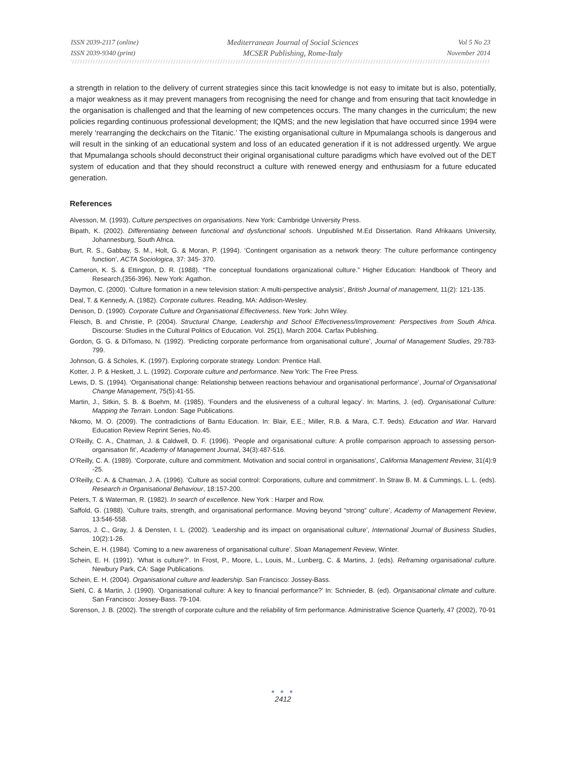ISSN 2039-2117 (online)
ISSN 2039-9340 (print)
Mediterranean Journal of Social Sciences
MCSER Publishing, Rome-Italy
Vol 5 No 23
November 2014
a strength in relation to the delivery of current strategies since this tacit knowledge is not easy to imitate but is also, potentially, a major weakness as it may prevent managers from recognising the need for change and from ensuring that tacit knowledge in the organisation is challenged and that the learning of new competences occurs. The many changes in the curriculum; the new policies regarding continuous professional development; the IQMS; and the new legislation that have occurred since 1994 were merely ‘rearranging the deckchairs on the Titanic.’ The existing organisational culture in Mpumalanga schools is dangerous and will result in the sinking of an educational system and loss of an educated generation if it is not addressed urgently. We argue that Mpumalanga schools should deconstruct their original organisational culture paradigms which have evolved out of the DET system of education and that they should reconstruct a culture with renewed energy and enthusiasm for a future educated generation.
References
Alvesson, M. (1993). Culture perspectives on organisations. New York: Cambridge University Press.
Bipath, K. (2002). Differentiating between functional and dysfunctional schools. Unpublished M.Ed Dissertation. Rand Afrikaans University, Johannesburg, South Africa.
Burt, R. S., Gabbay, S. M., Holt, G. & Moran, P. (1994). ‘Contingent organisation as a network theory: The culture performance contingency function’, ACTA Sociologica, 37: 345- 370.
Cameron, K. S. & Ettington, D. R. (1988). “The conceptual foundations organizational culture.” Higher Education: Handbook of Theory and Research,(356-396). New York: Agathon.
Daymon, C. (2000). ‘Culture formation in a new television station: A multi-perspective analysis’, British Journal of management, 11(2): 121-135.
Deal, T. & Kennedy, A. (1982). Corporate cultures. Reading, MA: Addison-Wesley.
Denison, D. (1990). Corporate Culture and Organisational Effectiveness. New York: John Wiley.
Fleisch, B. and Christie, P. (2004). Structural Change, Leadership and School Effectiveness/Improvement: Perspectives from South Africa. Discourse: Studies in the Cultural Politics of Education. Vol. 25(1), March 2004. Carfax Publishing.
Gordon, G. G. & DiTomaso, N. (1992). ‘Predicting corporate performance from organisational culture’, Journal of Management Studies, 29:783-799.
Johnson, G. & Scholes, K. (1997). Exploring corporate strategy. London: Prentice Hall.
Kotter, J. P. & Heskett, J. L. (1992). Corporate culture and performance. New York: The Free Press.
Lewis, D. S. (1994). ‘Organisational change: Relationship between reactions behaviour and organisational performance’, Journal of Organisational Change Management, 75(5):41-55.
Martin, J., Sitkin, S. B. & Boehm, M. (1985). ‘Founders and the elusiveness of a cultural legacy’. In: Martins, J. (ed). Organisational Culture: Mapping the Terrain. London: Sage Publications.
Nkomo, M. O. (2009). The contradictions of Bantu Education. In: Blair, E.E.; Miller, R.B. & Mara, C.T. 9eds). Education and War. Harvard Education Review Reprint Series, No.45.
O’Reilly, C. A., Chatman, J. & Caldwell, D. F. (1996). ‘People and organisational culture: A profile comparison approach to assessing person-organisation fit’, Academy of Management Journal, 34(3):487-516.
O’Reilly, C. A. (1989). ‘Corporate, culture and commitment. Motivation and social control in organisations’, California Management Review, 31(4):9 -25.
O’Reilly, C. A. & Chatman, J. A. (1996). ‘Culture as social control: Corporations, culture and commitment’. In Straw B. M. & Cummings, L. L. (eds). Research in Organisational Behaviour, 18:157-200.
Peters, T. & Waterman, R. (1982). In search of excellence. New York : Harper and Row.
Saffold, G. (1988). ‘Culture traits, strength, and organisational performance. Moving beyond “strong” culture’, Academy of Management Review, 13:546-558.
Sarros, J. C., Gray, J. & Densten, I. L. (2002). ‘Leadership and its impact on organisational culture’, International Journal of Business Studies, 10(2):1-26.
Schein, E. H. (1984). ‘Coming to a new awareness of organisational culture’. Sloan Management Review, Winter.
Schein, E. H. (1991). ‘What is culture?’. In Frost, P., Moore, L., Louis, M., Lunberg, C. & Martins, J. (eds). Reframing organisational culture. Newbury Park, CA: Sage Publications.
Schein, E. H. (2004). Organisational culture and leadership. San Francisco: Jossey-Bass.
Siehl, C. & Martin, J. (1990). ‘Organisational culture: A key to financial performance?’ In: Schnieder, B. (ed). Organisational climate and culture. San Francisco: Jossey-Bass. 79-104.
Sorenson, J. B. (2002). The strength of corporate culture and the reliability of firm performance. Administrative Science Quarterly, 47 (2002), 70-91
● ● ●
2412